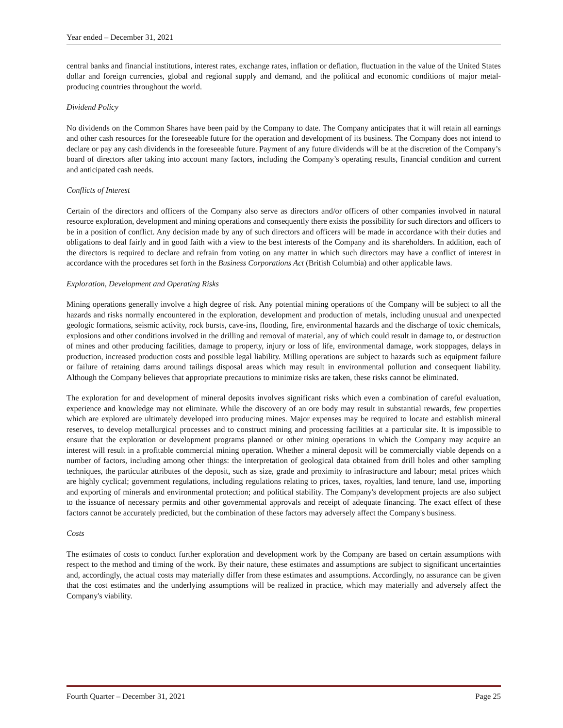Year ended – December 31, 2021
central banks and financial institutions, interest rates, exchange rates, inflation or deflation, fluctuation in the value of the United States dollar and foreign currencies, global and regional supply and demand, and the political and economic conditions of major metal-producing countries throughout the world.
Dividend Policy
No dividends on the Common Shares have been paid by the Company to date. The Company anticipates that it will retain all earnings and other cash resources for the foreseeable future for the operation and development of its business. The Company does not intend to declare or pay any cash dividends in the foreseeable future. Payment of any future dividends will be at the discretion of the Company’s board of directors after taking into account many factors, including the Company’s operating results, financial condition and current and anticipated cash needs.
Conflicts of Interest
Certain of the directors and officers of the Company also serve as directors and/or officers of other companies involved in natural resource exploration, development and mining operations and consequently there exists the possibility for such directors and officers to be in a position of conflict. Any decision made by any of such directors and officers will be made in accordance with their duties and obligations to deal fairly and in good faith with a view to the best interests of the Company and its shareholders. In addition, each of the directors is required to declare and refrain from voting on any matter in which such directors may have a conflict of interest in accordance with the procedures set forth in the Business Corporations Act (British Columbia) and other applicable laws.
Exploration, Development and Operating Risks
Mining operations generally involve a high degree of risk. Any potential mining operations of the Company will be subject to all the hazards and risks normally encountered in the exploration, development and production of metals, including unusual and unexpected geologic formations, seismic activity, rock bursts, cave-ins, flooding, fire, environmental hazards and the discharge of toxic chemicals, explosions and other conditions involved in the drilling and removal of material, any of which could result in damage to, or destruction of mines and other producing facilities, damage to property, injury or loss of life, environmental damage, work stoppages, delays in production, increased production costs and possible legal liability. Milling operations are subject to hazards such as equipment failure or failure of retaining dams around tailings disposal areas which may result in environmental pollution and consequent liability. Although the Company believes that appropriate precautions to minimize risks are taken, these risks cannot be eliminated.
The exploration for and development of mineral deposits involves significant risks which even a combination of careful evaluation, experience and knowledge may not eliminate. While the discovery of an ore body may result in substantial rewards, few properties which are explored are ultimately developed into producing mines. Major expenses may be required to locate and establish mineral reserves, to develop metallurgical processes and to construct mining and processing facilities at a particular site. It is impossible to ensure that the exploration or development programs planned or other mining operations in which the Company may acquire an interest will result in a profitable commercial mining operation. Whether a mineral deposit will be commercially viable depends on a number of factors, including among other things: the interpretation of geological data obtained from drill holes and other sampling techniques, the particular attributes of the deposit, such as size, grade and proximity to infrastructure and labour; metal prices which are highly cyclical; government regulations, including regulations relating to prices, taxes, royalties, land tenure, land use, importing and exporting of minerals and environmental protection; and political stability. The Company's development projects are also subject to the issuance of necessary permits and other governmental approvals and receipt of adequate financing. The exact effect of these factors cannot be accurately predicted, but the combination of these factors may adversely affect the Company's business.
Costs
The estimates of costs to conduct further exploration and development work by the Company are based on certain assumptions with respect to the method and timing of the work. By their nature, these estimates and assumptions are subject to significant uncertainties and, accordingly, the actual costs may materially differ from these estimates and assumptions. Accordingly, no assurance can be given that the cost estimates and the underlying assumptions will be realized in practice, which may materially and adversely affect the Company's viability.
Fourth Quarter – December 31, 2021 Page 25